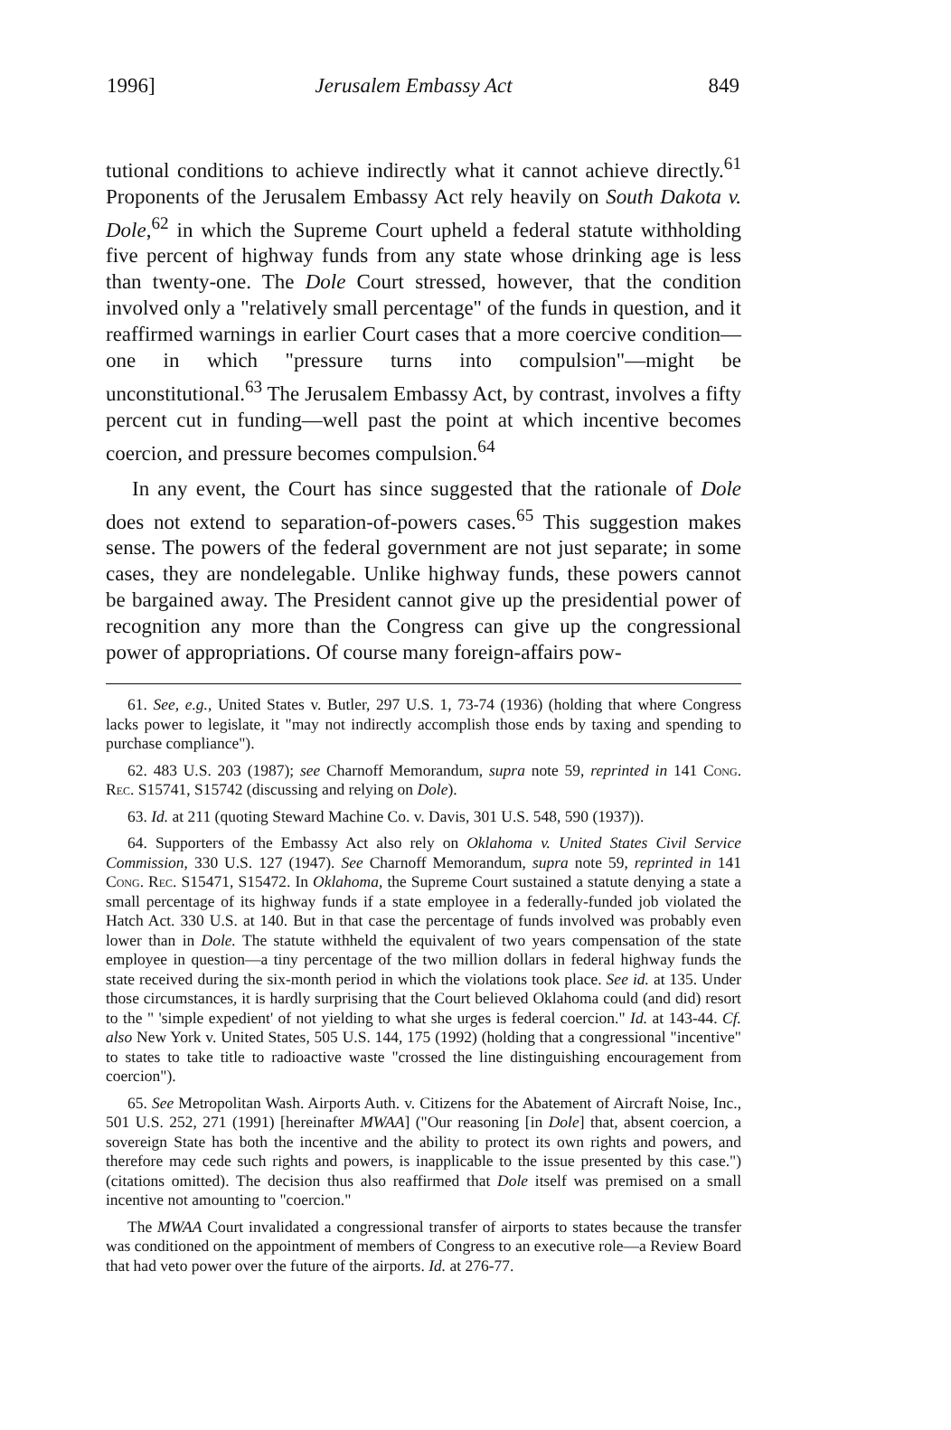1996] Jerusalem Embassy Act 849
tutional conditions to achieve indirectly what it cannot achieve directly.<sup>61</sup> Proponents of the Jerusalem Embassy Act rely heavily on South Dakota v. Dole,<sup>62</sup> in which the Supreme Court upheld a federal statute withholding five percent of highway funds from any state whose drinking age is less than twenty-one. The Dole Court stressed, however, that the condition involved only a "relatively small percentage" of the funds in question, and it reaffirmed warnings in earlier Court cases that a more coercive condition—one in which "pressure turns into compulsion"—might be unconstitutional.<sup>63</sup> The Jerusalem Embassy Act, by contrast, involves a fifty percent cut in funding—well past the point at which incentive becomes coercion, and pressure becomes compulsion.<sup>64</sup>
In any event, the Court has since suggested that the rationale of Dole does not extend to separation-of-powers cases.<sup>65</sup> This suggestion makes sense. The powers of the federal government are not just separate; in some cases, they are nondelegable. Unlike highway funds, these powers cannot be bargained away. The President cannot give up the presidential power of recognition any more than the Congress can give up the congressional power of appropriations. Of course many foreign-affairs pow-
61. See, e.g., United States v. Butler, 297 U.S. 1, 73-74 (1936) (holding that where Congress lacks power to legislate, it "may not indirectly accomplish those ends by taxing and spending to purchase compliance").
62. 483 U.S. 203 (1987); see Charnoff Memorandum, supra note 59, reprinted in 141 Cong. Rec. S15741, S15742 (discussing and relying on Dole).
63. Id. at 211 (quoting Steward Machine Co. v. Davis, 301 U.S. 548, 590 (1937)).
64. Supporters of the Embassy Act also rely on Oklahoma v. United States Civil Service Commission, 330 U.S. 127 (1947). See Charnoff Memorandum, supra note 59, reprinted in 141 Cong. Rec. S15471, S15472. In Oklahoma, the Supreme Court sustained a statute denying a state a small percentage of its highway funds if a state employee in a federally-funded job violated the Hatch Act. 330 U.S. at 140. But in that case the percentage of funds involved was probably even lower than in Dole. The statute withheld the equivalent of two years compensation of the state employee in question—a tiny percentage of the two million dollars in federal highway funds the state received during the six-month period in which the violations took place. See id. at 135. Under those circumstances, it is hardly surprising that the Court believed Oklahoma could (and did) resort to the " 'simple expedient' of not yielding to what she urges is federal coercion." Id. at 143-44. Cf. also New York v. United States, 505 U.S. 144, 175 (1992) (holding that a congressional "incentive" to states to take title to radioactive waste "crossed the line distinguishing encouragement from coercion").
65. See Metropolitan Wash. Airports Auth. v. Citizens for the Abatement of Aircraft Noise, Inc., 501 U.S. 252, 271 (1991) [hereinafter MWAA] ("Our reasoning [in Dole] that, absent coercion, a sovereign State has both the incentive and the ability to protect its own rights and powers, and therefore may cede such rights and powers, is inapplicable to the issue presented by this case.") (citations omitted). The decision thus also reaffirmed that Dole itself was premised on a small incentive not amounting to "coercion."
The MWAA Court invalidated a congressional transfer of airports to states because the transfer was conditioned on the appointment of members of Congress to an executive role—a Review Board that had veto power over the future of the airports. Id. at 276-77.